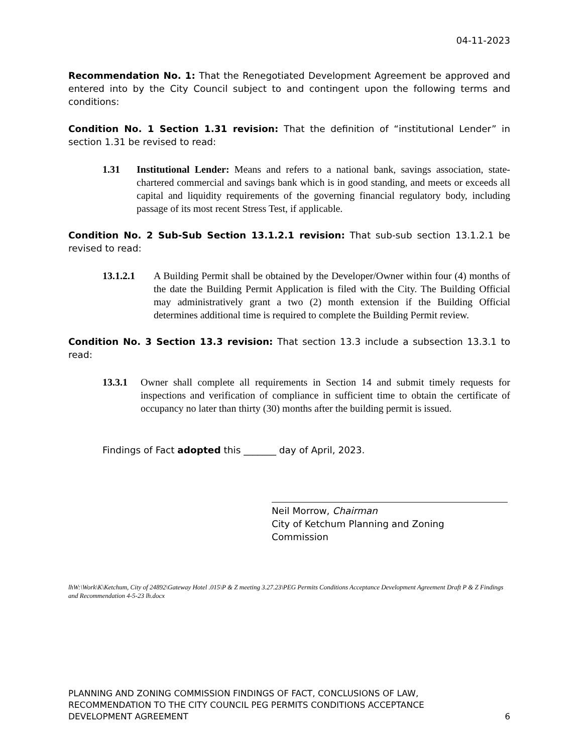04-11-2023
Recommendation No. 1: That the Renegotiated Development Agreement be approved and entered into by the City Council subject to and contingent upon the following terms and conditions:
Condition No. 1 Section 1.31 revision: That the definition of “institutional Lender” in section 1.31 be revised to read:
1.31
Institutional Lender: Means and refers to a national bank, savings association, state-chartered commercial and savings bank which is in good standing, and meets or exceeds all capital and liquidity requirements of the governing financial regulatory body, including passage of its most recent Stress Test, if applicable.
Condition No. 2 Sub-Sub Section 13.1.2.1 revision: That sub-sub section 13.1.2.1 be revised to read:
13.1.2.1
A Building Permit shall be obtained by the Developer/Owner within four (4) months of the date the Building Permit Application is filed with the City. The Building Official may administratively grant a two (2) month extension if the Building Official determines additional time is required to complete the Building Permit review.
Condition No. 3 Section 13.3 revision: That section 13.3 include a subsection 13.3.1 to read:
13.3.1
Owner shall complete all requirements in Section 14 and submit timely requests for inspections and verification of compliance in sufficient time to obtain the certificate of occupancy no later than thirty (30) months after the building permit is issued.
Findings of Fact adopted this _______ day of April, 2023.
Neil Morrow, Chairman
City of Ketchum Planning and Zoning
Commission
lhW:\Work\K\Ketchum, City of 24892\Gateway Hotel .015\P & Z meeting 3.27.23\PEG Permits Conditions Acceptance Development Agreement Draft P & Z Findings and Recommendation 4-5-23 lh.docx
PLANNING AND ZONING COMMISSION FINDINGS OF FACT, CONCLUSIONS OF LAW,
RECOMMENDATION TO THE CITY COUNCIL PEG PERMITS CONDITIONS ACCEPTANCE
DEVELOPMENT AGREEMENT
6